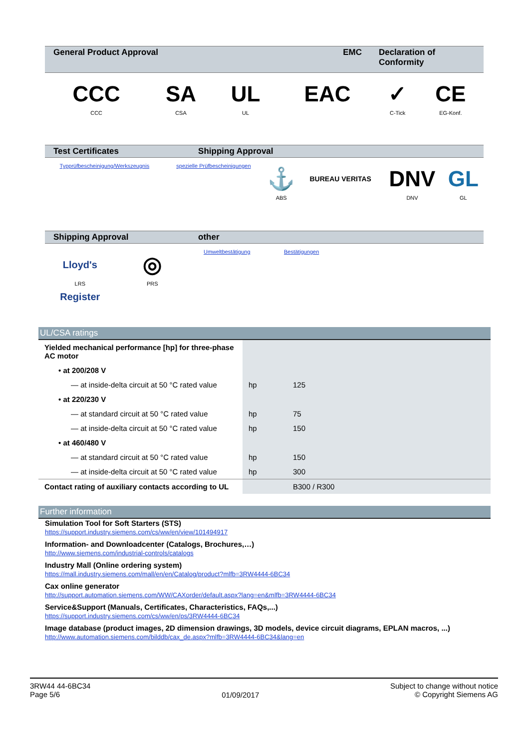| General Product Approval | EMC | Declaration of Conformity |
| --- | --- | --- |
| CCC CCC | SA CSA | UL UL | EAC | ✓ C-Tick | CE EG-Konf. |
| Test Certificates | Shipping Approval |
| --- | --- |
| Typprüfbescheinigung/Werkszeugnis | spezielle Prüfbescheinigungen | ⚓ ABS | BUREAU VERITAS | DNV DNV | GL GL |
| Shipping Approval | other |
| --- | --- |
| Lloyd's Register LRS | ◎ PRS | Umweltbestätigung | Bestätigungen | |
UL/CSA ratings
| Yielded mechanical performance [hp] for three-phase AC motor | | |
| • at 200/208 V | | |
| — at inside-delta circuit at 50 °C rated value | hp | 125 |
| • at 220/230 V | | |
| — at standard circuit at 50 °C rated value | hp | 75 |
| — at inside-delta circuit at 50 °C rated value | hp | 150 |
| • at 460/480 V | | |
| — at standard circuit at 50 °C rated value | hp | 150 |
| — at inside-delta circuit at 50 °C rated value | hp | 300 |
| Contact rating of auxiliary contacts according to UL | | B300 / R300 |
Further information
Simulation Tool for Soft Starters (STS)
https://support.industry.siemens.com/cs/ww/en/view/101494917
Information- and Downloadcenter (Catalogs, Brochures,…)
http://www.siemens.com/industrial-controls/catalogs
Industry Mall (Online ordering system)
https://mall.industry.siemens.com/mall/en/en/Catalog/product?mlfb=3RW4444-6BC34
Cax online generator
http://support.automation.siemens.com/WW/CAXorder/default.aspx?lang=en&mlfb=3RW4444-6BC34
Service&Support (Manuals, Certificates, Characteristics, FAQs,...)
https://support.industry.siemens.com/cs/ww/en/ps/3RW4444-6BC34
Image database (product images, 2D dimension drawings, 3D models, device circuit diagrams, EPLAN macros, ...)
http://www.automation.siemens.com/bilddb/cax_de.aspx?mlfb=3RW4444-6BC34&lang=en
3RW44 44-6BC34
Page 5/6
01/09/2017
Subject to change without notice
© Copyright Siemens AG